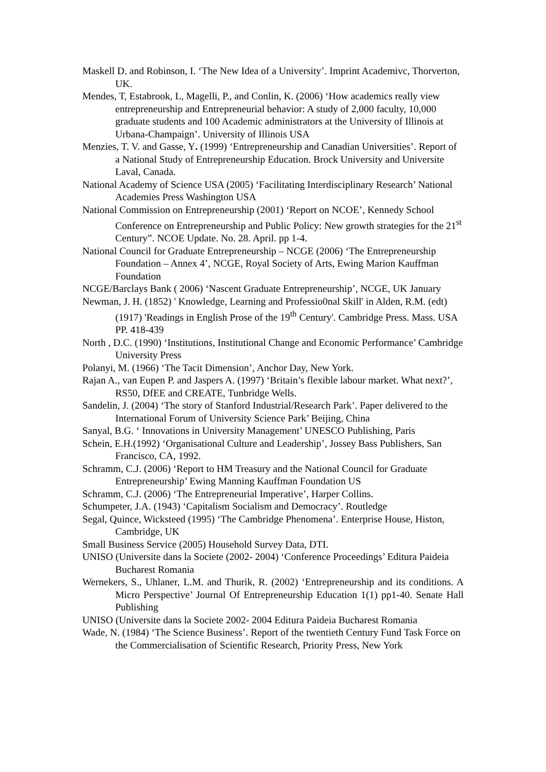Maskell D. and Robinson, I. ‘The New Idea of a University’. Imprint Academivc, Thorverton, UK.
Mendes, T, Estabrook, L, Magelli, P., and Conlin, K. (2006) ‘How academics really view entrepreneurship and Entrepreneurial behavior: A study of 2,000 faculty, 10,000 graduate students and 100 Academic administrators at the University of Illinois at Urbana-Champaign’. University of Illinois USA
Menzies, T. V. and Gasse, Y. (1999) ‘Entrepreneurship and Canadian Universities’. Report of a National Study of Entrepreneurship Education. Brock University and Universite Laval, Canada.
National Academy of Science USA (2005) ‘Facilitating Interdisciplinary Research’ National Academies Press Washington USA
National Commission on Entrepreneurship (2001) ‘Report on NCOE’, Kennedy School Conference on Entrepreneurship and Public Policy: New growth strategies for the 21<sup>st</sup> Century”. NCOE Update. No. 28. April. pp 1-4.
National Council for Graduate Entrepreneurship – NCGE (2006) ‘The Entrepreneurship Foundation – Annex 4’, NCGE, Royal Society of Arts, Ewing Marion Kauffman Foundation
NCGE/Barclays Bank ( 2006) ‘Nascent Graduate Entrepreneurship’, NCGE, UK January
Newman, J. H. (1852) ' Knowledge, Learning and Professio0nal Skill' in Alden, R.M. (edt) (1917) 'Readings in English Prose of the 19<sup>th</sup> Century'. Cambridge Press. Mass. USA PP. 418-439
North , D.C. (1990) ‘Institutions, Institutional Change and Economic Performance’ Cambridge University Press
Polanyi, M. (1966) ‘The Tacit Dimension’, Anchor Day, New York.
Rajan A., van Eupen P. and Jaspers A. (1997) ‘Britain’s flexible labour market. What next?’, RS50, DfEE and CREATE, Tunbridge Wells.
Sandelin, J. (2004) ‘The story of Stanford Industrial/Research Park’. Paper delivered to the International Forum of University Science Park’ Beijing, China
Sanyal, B.G. ‘ Innovations in University Management’ UNESCO Publishing, Paris
Schein, E.H.(1992) ‘Organisational Culture and Leadership’, Jossey Bass Publishers, San Francisco, CA, 1992.
Schramm, C.J. (2006) ‘Report to HM Treasury and the National Council for Graduate Entrepreneurship’ Ewing Manning Kauffman Foundation US
Schramm, C.J. (2006) ‘The Entrepreneurial Imperative’, Harper Collins.
Schumpeter, J.A. (1943) ‘Capitalism Socialism and Democracy’. Routledge
Segal, Quince, Wicksteed (1995) ‘The Cambridge Phenomena’. Enterprise House, Histon, Cambridge, UK
Small Business Service (2005) Household Survey Data, DTI.
UNISO (Universite dans la Societe (2002- 2004) ‘Conference Proceedings’ Editura Paideia Bucharest Romania
Wernekers, S., Uhlaner, L.M. and Thurik, R. (2002) ‘Entrepreneurship and its conditions. A Micro Perspective’ Journal Of Entrepreneurship Education 1(1) pp1-40. Senate Hall Publishing
UNISO (Universite dans la Societe 2002- 2004 Editura Paideia Bucharest Romania
Wade, N. (1984) ‘The Science Business’. Report of the twentieth Century Fund Task Force on the Commercialisation of Scientific Research, Priority Press, New York